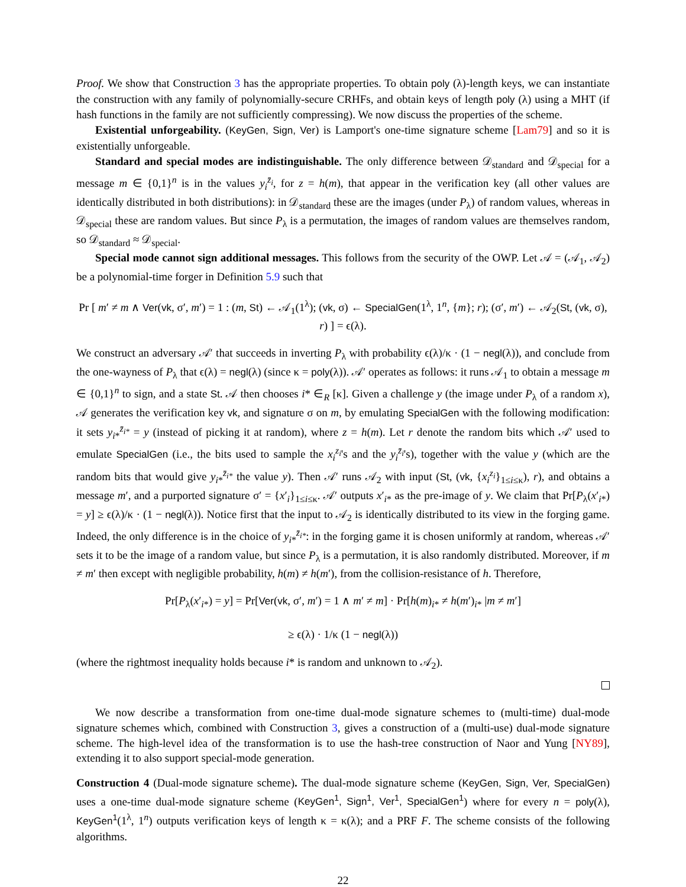Proof. We show that Construction 3 has the appropriate properties. To obtain poly (λ)-length keys, we can instantiate the construction with any family of polynomially-secure CRHFs, and obtain keys of length poly (λ) using a MHT (if hash functions in the family are not sufficiently compressing). We now discuss the properties of the scheme.
Existential unforgeability. (KeyGen, Sign, Ver) is Lamport's one-time signature scheme [Lam79] and so it is existentially unforgeable.
Standard and special modes are indistinguishable. The only difference between 𝒟<sub>standard</sub> and 𝒟<sub>special</sub> for a message m ∈ {0,1}<sup>n</sup> is in the values y<sub>i</sub><sup>z̄<sub>i</sub></sup>, for z = h(m), that appear in the verification key (all other values are identically distributed in both distributions): in 𝒟<sub>standard</sub> these are the images (under P<sub>λ</sub>) of random values, whereas in 𝒟<sub>special</sub> these are random values. But since P<sub>λ</sub> is a permutation, the images of random values are themselves random, so 𝒟<sub>standard</sub> ≈ 𝒟<sub>special</sub>.
Special mode cannot sign additional messages. This follows from the security of the OWP. Let 𝒜 = (𝒜<sub>1</sub>, 𝒜<sub>2</sub>) be a polynomial-time forger in Definition 5.9 such that
Pr [ m′ ≠ m ∧ Ver(vk, σ′, m′) = 1 : (m, St) ← 𝒜<sub>1</sub>(1<sup>λ</sup>); (vk, σ) ← SpecialGen(1<sup>λ</sup>, 1<sup>n</sup>, {m}; r); (σ′, m′) ← 𝒜<sub>2</sub>(St, (vk, σ), r) ] = ϵ(λ).
We construct an adversary 𝒜′ that succeeds in inverting P<sub>λ</sub> with probability ϵ(λ)/κ · (1 − negl(λ)), and conclude from the one-wayness of P<sub>λ</sub> that ϵ(λ) = negl(λ) (since κ = poly(λ)). 𝒜′ operates as follows: it runs 𝒜<sub>1</sub> to obtain a message m ∈ {0,1}<sup>n</sup> to sign, and a state St. 𝒜 then chooses i* ∈<sub>R</sub> [κ]. Given a challenge y (the image under P<sub>λ</sub> of a random x), 𝒜 generates the verification key vk, and signature σ on m, by emulating SpecialGen with the following modification: it sets y<sub>i*</sub><sup>z̄<sub>i*</sub></sup> = y (instead of picking it at random), where z = h(m). Let r denote the random bits which 𝒜′ used to emulate SpecialGen (i.e., the bits used to sample the x<sub>i</sub><sup>z<sub>i</sub></sup>'s and the y<sub>i</sub><sup>z̄<sub>i</sub></sup>'s), together with the value y (which are the random bits that would give y<sub>i*</sub><sup>z̄<sub>i*</sub></sup> the value y). Then 𝒜′ runs 𝒜<sub>2</sub> with input (St, (vk, {x<sub>i</sub><sup>z<sub>i</sub></sup>}<sub>1≤i≤κ</sub>), r), and obtains a message m′, and a purported signature σ′ = {x′<sub>i</sub>}<sub>1≤i≤κ</sub>. 𝒜′ outputs x′<sub>i*</sub> as the pre-image of y. We claim that Pr[P<sub>λ</sub>(x′<sub>i*</sub>) = y] ≥ ϵ(λ)/κ · (1 − negl(λ)). Notice first that the input to 𝒜<sub>2</sub> is identically distributed to its view in the forging game. Indeed, the only difference is in the choice of y<sub>i*</sub><sup>z̄<sub>i*</sub></sup>: in the forging game it is chosen uniformly at random, whereas 𝒜′ sets it to be the image of a random value, but since P<sub>λ</sub> is a permutation, it is also randomly distributed. Moreover, if m ≠ m′ then except with negligible probability, h(m) ≠ h(m′), from the collision-resistance of h. Therefore,
Pr[P<sub>λ</sub>(x′<sub>i*</sub>) = y] = Pr[Ver(vk, σ′, m′) = 1 ∧ m′ ≠ m] · Pr[h(m)<sub>i*</sub> ≠ h(m′)<sub>i*</sub> |m ≠ m′]
≥ ϵ(λ) · 1/κ (1 − negl(λ))
(where the rightmost inequality holds because i* is random and unknown to 𝒜<sub>2</sub>).
We now describe a transformation from one-time dual-mode signature schemes to (multi-time) dual-mode signature schemes which, combined with Construction 3, gives a construction of a (multi-use) dual-mode signature scheme. The high-level idea of the transformation is to use the hash-tree construction of Naor and Yung [NY89], extending it to also support special-mode generation.
Construction 4 (Dual-mode signature scheme). The dual-mode signature scheme (KeyGen, Sign, Ver, SpecialGen) uses a one-time dual-mode signature scheme (KeyGen<sup>1</sup>, Sign<sup>1</sup>, Ver<sup>1</sup>, SpecialGen<sup>1</sup>) where for every n = poly(λ), KeyGen<sup>1</sup>(1<sup>λ</sup>, 1<sup>n</sup>) outputs verification keys of length κ = κ(λ); and a PRF F. The scheme consists of the following algorithms.
22